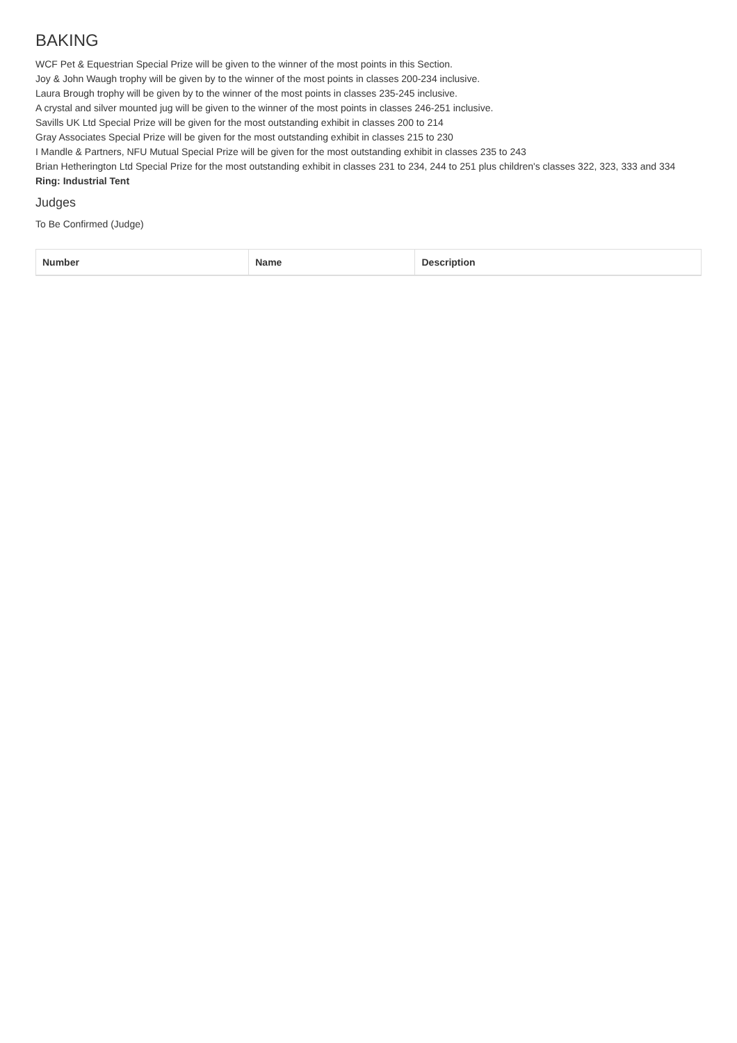BAKING
WCF Pet & Equestrian Special Prize will be given to the winner of the most points in this Section.
Joy & John Waugh trophy will be given by to the winner of the most points in classes 200-234 inclusive.
Laura Brough trophy will be given by to the winner of the most points in classes 235-245 inclusive.
A crystal and silver mounted jug will be given to the winner of the most points in classes 246-251 inclusive.
Savills UK Ltd Special Prize will be given for the most outstanding exhibit in classes 200 to 214
Gray Associates Special Prize will be given for the most outstanding exhibit in classes 215 to 230
I Mandle & Partners, NFU Mutual Special Prize will be given for the most outstanding exhibit in classes 235 to 243
Brian Hetherington Ltd Special Prize for the most outstanding exhibit in classes 231 to 234, 244 to 251 plus children's classes 322, 323, 333 and 334
Ring: Industrial Tent
Judges
To Be Confirmed (Judge)
| Number | Name | Description |
| --- | --- | --- |